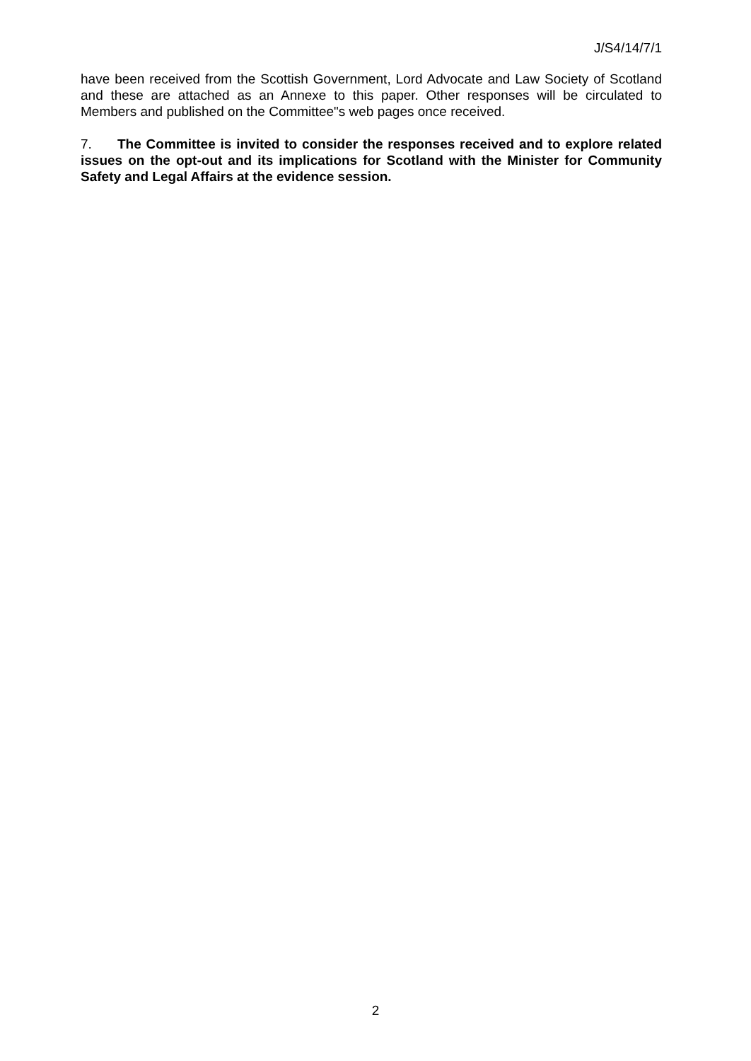J/S4/14/7/1
have been received from the Scottish Government, Lord Advocate and Law Society of Scotland and these are attached as an Annexe to this paper. Other responses will be circulated to Members and published on the Committee"s web pages once received.
7. The Committee is invited to consider the responses received and to explore related issues on the opt-out and its implications for Scotland with the Minister for Community Safety and Legal Affairs at the evidence session.
2